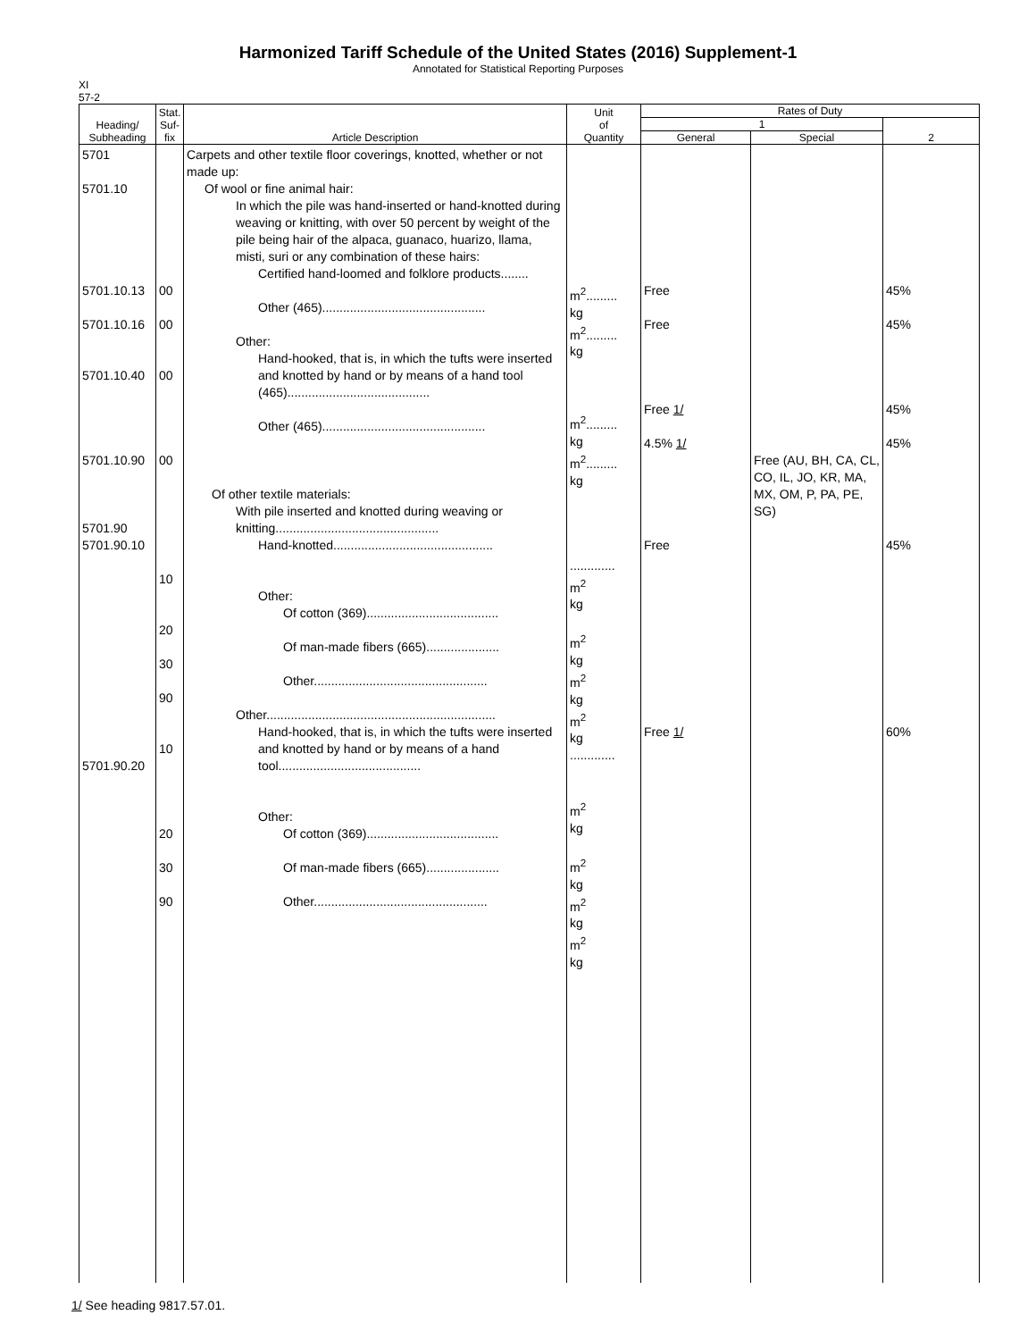Harmonized Tariff Schedule of the United States (2016) Supplement-1
Annotated for Statistical Reporting Purposes
XI
57-2
| Heading/ Subheading | Stat. Suf- fix | Article Description | Unit of Quantity | Rates of Duty | | |
| --- | --- | --- | --- | --- | --- | --- |
| | | | | 1 | | 2 |
| | | | | General | Special | |
| 5701 5701.10 5701.10.13 5701.10.16 5701.10.40 5701.10.90 5701.90 5701.90.10 5701.90.20 | 00 00 00 00 10 20 30 90 10 20 30 90 | Carpets and other textile floor coverings, knotted, whether or not made up: Of wool or fine animal hair: In which the pile was hand-inserted or hand-knotted during weaving or knitting, with over 50 percent by weight of the pile being hair of the alpaca, guanaco, huarizo, llama, misti, suri or any combination of these hairs: Certified hand-loomed and folklore products........ Other (465)............................................... Other: Hand-hooked, that is, in which the tufts were inserted and knotted by hand or by means of a hand tool (465)......................................... Other (465)............................................... Of other textile materials: With pile inserted and knotted during weaving or knitting............................................... Hand-knotted.............................................. Other: Of cotton (369)...................................... Of man-made fibers (665)..................... Other.................................................. Other.................................................................. Hand-hooked, that is, in which the tufts were inserted and knotted by hand or by means of a hand tool......................................... Other: Of cotton (369)...................................... Of man-made fibers (665)..................... Other.................................................. | m<sup>2</sup>......... kg m<sup>2</sup>......... kg m<sup>2</sup>......... kg m<sup>2</sup>......... kg ............. m<sup>2</sup> kg m<sup>2</sup> kg m<sup>2</sup> kg m<sup>2</sup> kg ............. m<sup>2</sup> kg m<sup>2</sup> kg m<sup>2</sup> kg m<sup>2</sup> kg | Free Free Free 1/ 4.5% 1/ Free Free 1/ | Free (AU, BH, CA, CL, CO, IL, JO, KR, MA, MX, OM, P, PA, PE, SG) | 45% 45% 45% 45% 45% 60% |
1/ See heading 9817.57.01.